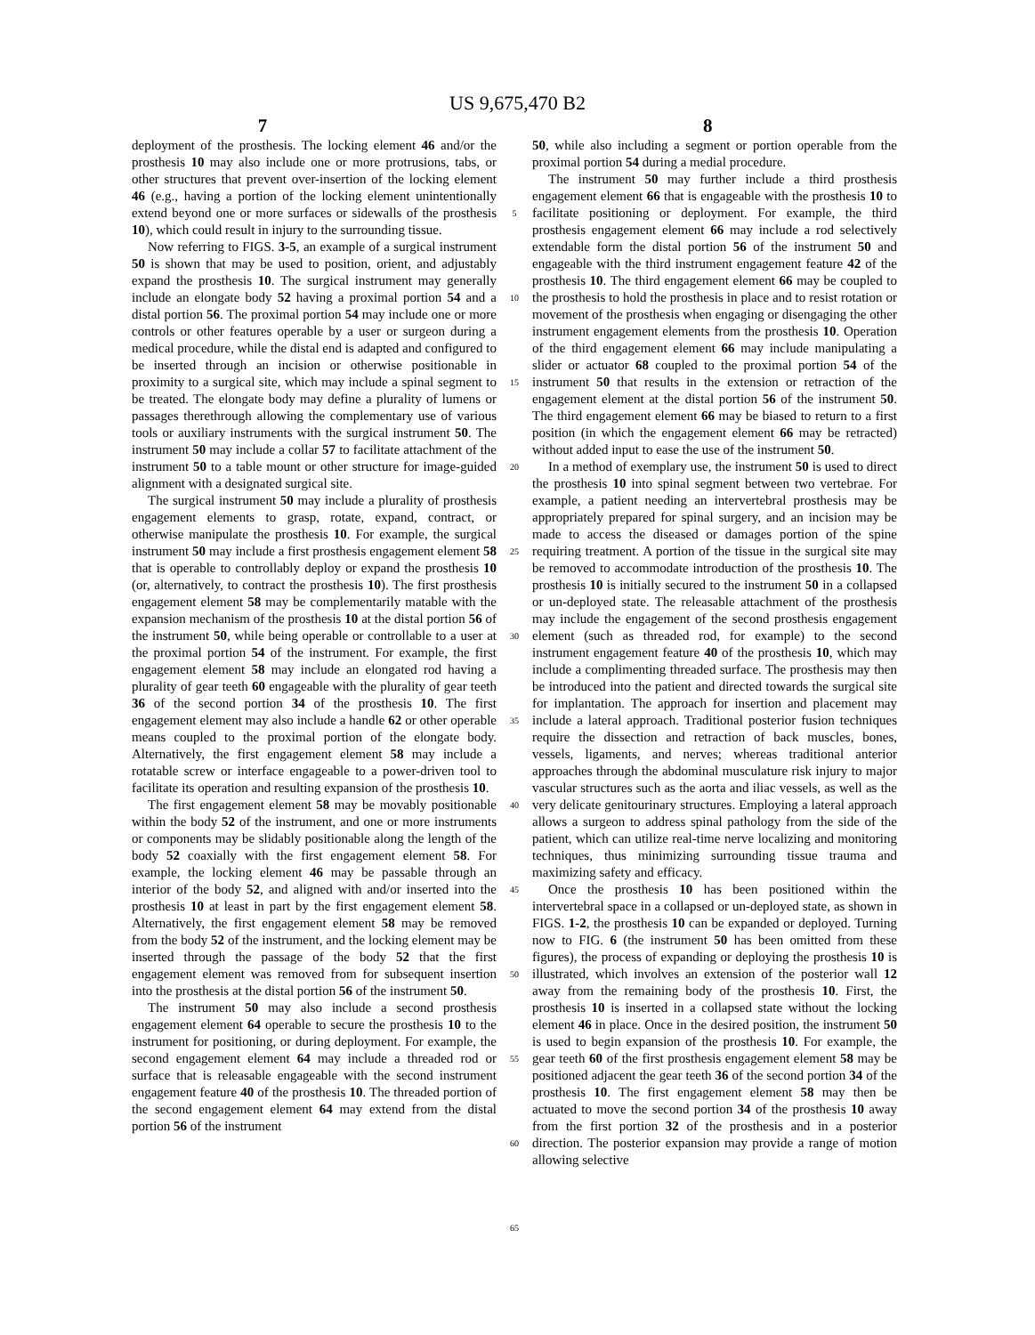US 9,675,470 B2
7 8
deployment of the prosthesis. The locking element 46 and/or the prosthesis 10 may also include one or more protrusions, tabs, or other structures that prevent over-insertion of the locking element 46 (e.g., having a portion of the locking element unintentionally extend beyond one or more surfaces or sidewalls of the prosthesis 10), which could result in injury to the surrounding tissue.
Now referring to FIGS. 3-5, an example of a surgical instrument 50 is shown that may be used to position, orient, and adjustably expand the prosthesis 10. The surgical instrument may generally include an elongate body 52 having a proximal portion 54 and a distal portion 56. The proximal portion 54 may include one or more controls or other features operable by a user or surgeon during a medical procedure, while the distal end is adapted and configured to be inserted through an incision or otherwise positionable in proximity to a surgical site, which may include a spinal segment to be treated. The elongate body may define a plurality of lumens or passages therethrough allowing the complementary use of various tools or auxiliary instruments with the surgical instrument 50. The instrument 50 may include a collar 57 to facilitate attachment of the instrument 50 to a table mount or other structure for image-guided alignment with a designated surgical site.
The surgical instrument 50 may include a plurality of prosthesis engagement elements to grasp, rotate, expand, contract, or otherwise manipulate the prosthesis 10. For example, the surgical instrument 50 may include a first prosthesis engagement element 58 that is operable to controllably deploy or expand the prosthesis 10 (or, alternatively, to contract the prosthesis 10). The first prosthesis engagement element 58 may be complementarily matable with the expansion mechanism of the prosthesis 10 at the distal portion 56 of the instrument 50, while being operable or controllable to a user at the proximal portion 54 of the instrument. For example, the first engagement element 58 may include an elongated rod having a plurality of gear teeth 60 engageable with the plurality of gear teeth 36 of the second portion 34 of the prosthesis 10. The first engagement element may also include a handle 62 or other operable means coupled to the proximal portion of the elongate body. Alternatively, the first engagement element 58 may include a rotatable screw or interface engageable to a power-driven tool to facilitate its operation and resulting expansion of the prosthesis 10.
The first engagement element 58 may be movably positionable within the body 52 of the instrument, and one or more instruments or components may be slidably positionable along the length of the body 52 coaxially with the first engagement element 58. For example, the locking element 46 may be passable through an interior of the body 52, and aligned with and/or inserted into the prosthesis 10 at least in part by the first engagement element 58. Alternatively, the first engagement element 58 may be removed from the body 52 of the instrument, and the locking element may be inserted through the passage of the body 52 that the first engagement element was removed from for subsequent insertion into the prosthesis at the distal portion 56 of the instrument 50.
The instrument 50 may also include a second prosthesis engagement element 64 operable to secure the prosthesis 10 to the instrument for positioning, or during deployment. For example, the second engagement element 64 may include a threaded rod or surface that is releasable engageable with the second instrument engagement feature 40 of the prosthesis 10. The threaded portion of the second engagement element 64 may extend from the distal portion 56 of the instrument
5
10
15
20
25
30
35
40
45
50
55
60
65
50, while also including a segment or portion operable from the proximal portion 54 during a medial procedure.
The instrument 50 may further include a third prosthesis engagement element 66 that is engageable with the prosthesis 10 to facilitate positioning or deployment. For example, the third prosthesis engagement element 66 may include a rod selectively extendable form the distal portion 56 of the instrument 50 and engageable with the third instrument engagement feature 42 of the prosthesis 10. The third engagement element 66 may be coupled to the prosthesis to hold the prosthesis in place and to resist rotation or movement of the prosthesis when engaging or disengaging the other instrument engagement elements from the prosthesis 10. Operation of the third engagement element 66 may include manipulating a slider or actuator 68 coupled to the proximal portion 54 of the instrument 50 that results in the extension or retraction of the engagement element at the distal portion 56 of the instrument 50. The third engagement element 66 may be biased to return to a first position (in which the engagement element 66 may be retracted) without added input to ease the use of the instrument 50.
In a method of exemplary use, the instrument 50 is used to direct the prosthesis 10 into spinal segment between two vertebrae. For example, a patient needing an intervertebral prosthesis may be appropriately prepared for spinal surgery, and an incision may be made to access the diseased or damages portion of the spine requiring treatment. A portion of the tissue in the surgical site may be removed to accommodate introduction of the prosthesis 10. The prosthesis 10 is initially secured to the instrument 50 in a collapsed or un-deployed state. The releasable attachment of the prosthesis may include the engagement of the second prosthesis engagement element (such as threaded rod, for example) to the second instrument engagement feature 40 of the prosthesis 10, which may include a complimenting threaded surface. The prosthesis may then be introduced into the patient and directed towards the surgical site for implantation. The approach for insertion and placement may include a lateral approach. Traditional posterior fusion techniques require the dissection and retraction of back muscles, bones, vessels, ligaments, and nerves; whereas traditional anterior approaches through the abdominal musculature risk injury to major vascular structures such as the aorta and iliac vessels, as well as the very delicate genitourinary structures. Employing a lateral approach allows a surgeon to address spinal pathology from the side of the patient, which can utilize real-time nerve localizing and monitoring techniques, thus minimizing surrounding tissue trauma and maximizing safety and efficacy.
Once the prosthesis 10 has been positioned within the intervertebral space in a collapsed or un-deployed state, as shown in FIGS. 1-2, the prosthesis 10 can be expanded or deployed. Turning now to FIG. 6 (the instrument 50 has been omitted from these figures), the process of expanding or deploying the prosthesis 10 is illustrated, which involves an extension of the posterior wall 12 away from the remaining body of the prosthesis 10. First, the prosthesis 10 is inserted in a collapsed state without the locking element 46 in place. Once in the desired position, the instrument 50 is used to begin expansion of the prosthesis 10. For example, the gear teeth 60 of the first prosthesis engagement element 58 may be positioned adjacent the gear teeth 36 of the second portion 34 of the prosthesis 10. The first engagement element 58 may then be actuated to move the second portion 34 of the prosthesis 10 away from the first portion 32 of the prosthesis and in a posterior direction. The posterior expansion may provide a range of motion allowing selective